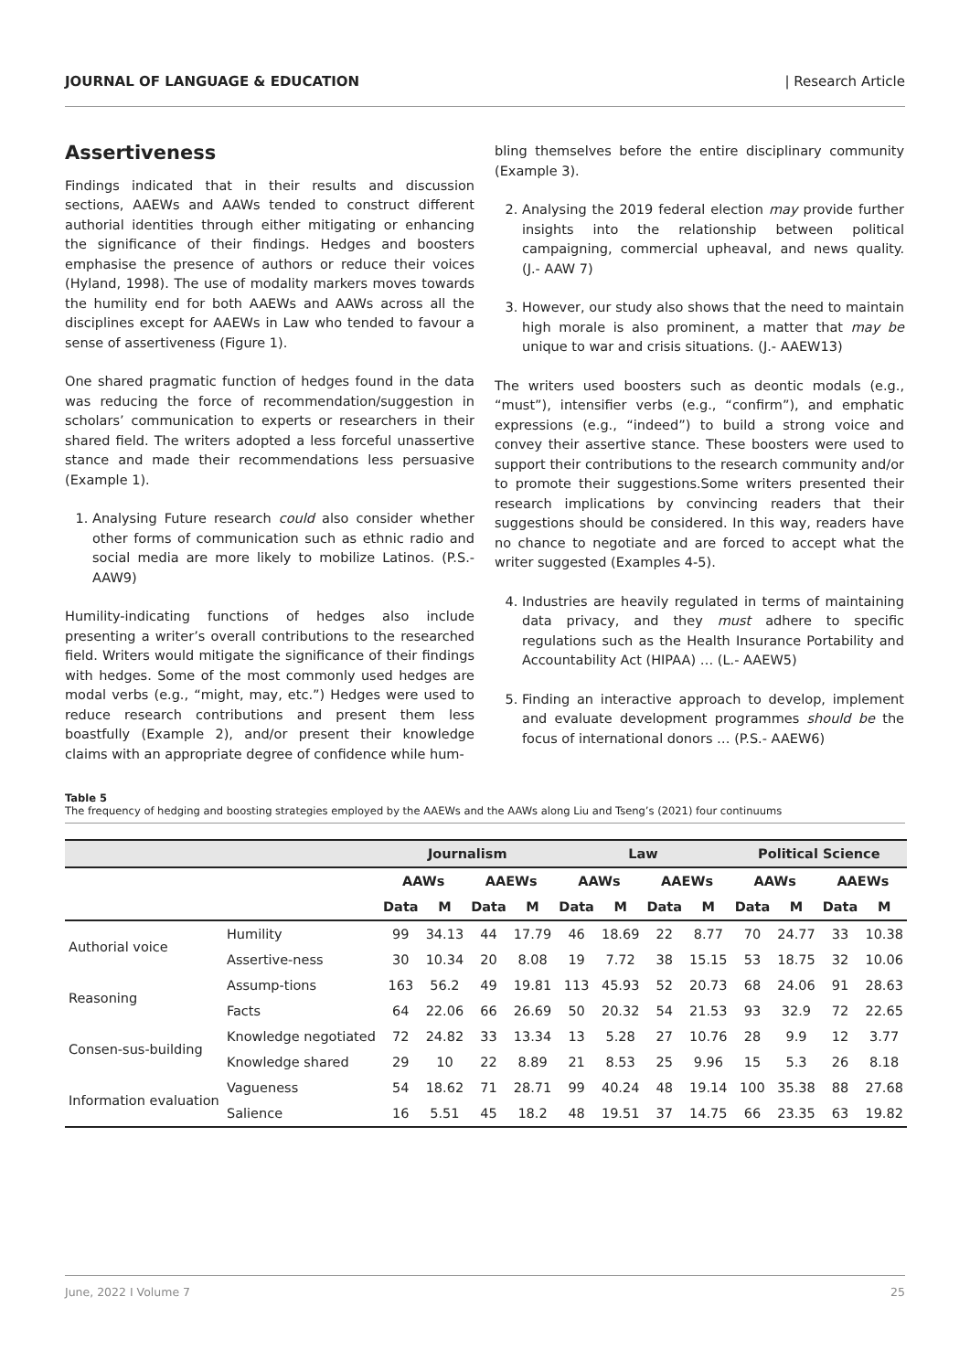JOURNAL OF LANGUAGE & EDUCATION | Research Article
Assertiveness
Findings indicated that in their results and discussion sections, AAEWs and AAWs tended to construct different authorial identities through either mitigating or enhancing the significance of their findings. Hedges and boosters emphasise the presence of authors or reduce their voices (Hyland, 1998). The use of modality markers moves towards the humility end for both AAEWs and AAWs across all the disciplines except for AAEWs in Law who tended to favour a sense of assertiveness (Figure 1).
One shared pragmatic function of hedges found in the data was reducing the force of recommendation/suggestion in scholars’ communication to experts or researchers in their shared field. The writers adopted a less forceful unassertive stance and made their recommendations less persuasive (Example 1).
1. Analysing Future research could also consider whether other forms of communication such as ethnic radio and social media are more likely to mobilize Latinos. (P.S.- AAW9)
Humility-indicating functions of hedges also include presenting a writer’s overall contributions to the researched field. Writers would mitigate the significance of their findings with hedges. Some of the most commonly used hedges are modal verbs (e.g., “might, may, etc.”) Hedges were used to reduce research contributions and present them less boastfully (Example 2), and/or present their knowledge claims with an appropriate degree of confidence while hum-
bling themselves before the entire disciplinary community (Example 3).
2. Analysing the 2019 federal election may provide further insights into the relationship between political campaigning, commercial upheaval, and news quality. (J.- AAW 7)
3. However, our study also shows that the need to maintain high morale is also prominent, a matter that may be unique to war and crisis situations. (J.- AAEW13)
The writers used boosters such as deontic modals (e.g., “must”), intensifier verbs (e.g., “confirm”), and emphatic expressions (e.g., “indeed”) to build a strong voice and convey their assertive stance. These boosters were used to support their contributions to the research community and/or to promote their suggestions.Some writers presented their research implications by convincing readers that their suggestions should be considered. In this way, readers have no chance to negotiate and are forced to accept what the writer suggested (Examples 4-5).
4. Industries are heavily regulated in terms of maintaining data privacy, and they must adhere to specific regulations such as the Health Insurance Portability and Accountability Act (HIPAA) … (L.- AAEW5)
5. Finding an interactive approach to develop, implement and evaluate development programmes should be the focus of international donors … (P.S.- AAEW6)
Table 5
The frequency of hedging and boosting strategies employed by the AAEWs and the AAWs along Liu and Tseng’s (2021) four continuums
| | | Journalism | | | | Law | | | | Political Science | | | |
| --- | --- | --- | --- | --- | --- | --- | --- | --- | --- | --- | --- | --- | --- |
| | | AAWs | | AAEWs | | AAWs | | AAEWs | | AAWs | | AAEWs | |
| | | Data | M | Data | M | Data | M | Data | M | Data | M | Data | M |
| Authorial voice | Humility | 99 | 34.13 | 44 | 17.79 | 46 | 18.69 | 22 | 8.77 | 70 | 24.77 | 33 | 10.38 |
| | Assertive-ness | 30 | 10.34 | 20 | 8.08 | 19 | 7.72 | 38 | 15.15 | 53 | 18.75 | 32 | 10.06 |
| Reasoning | Assump-tions | 163 | 56.2 | 49 | 19.81 | 113 | 45.93 | 52 | 20.73 | 68 | 24.06 | 91 | 28.63 |
| | Facts | 64 | 22.06 | 66 | 26.69 | 50 | 20.32 | 54 | 21.53 | 93 | 32.9 | 72 | 22.65 |
| Consen-sus-building | Knowledge negotiated | 72 | 24.82 | 33 | 13.34 | 13 | 5.28 | 27 | 10.76 | 28 | 9.9 | 12 | 3.77 |
| | Knowledge shared | 29 | 10 | 22 | 8.89 | 21 | 8.53 | 25 | 9.96 | 15 | 5.3 | 26 | 8.18 |
| Information evaluation | Vagueness | 54 | 18.62 | 71 | 28.71 | 99 | 40.24 | 48 | 19.14 | 100 | 35.38 | 88 | 27.68 |
| | Salience | 16 | 5.51 | 45 | 18.2 | 48 | 19.51 | 37 | 14.75 | 66 | 23.35 | 63 | 19.82 |
June, 2022 I Volume 7 25